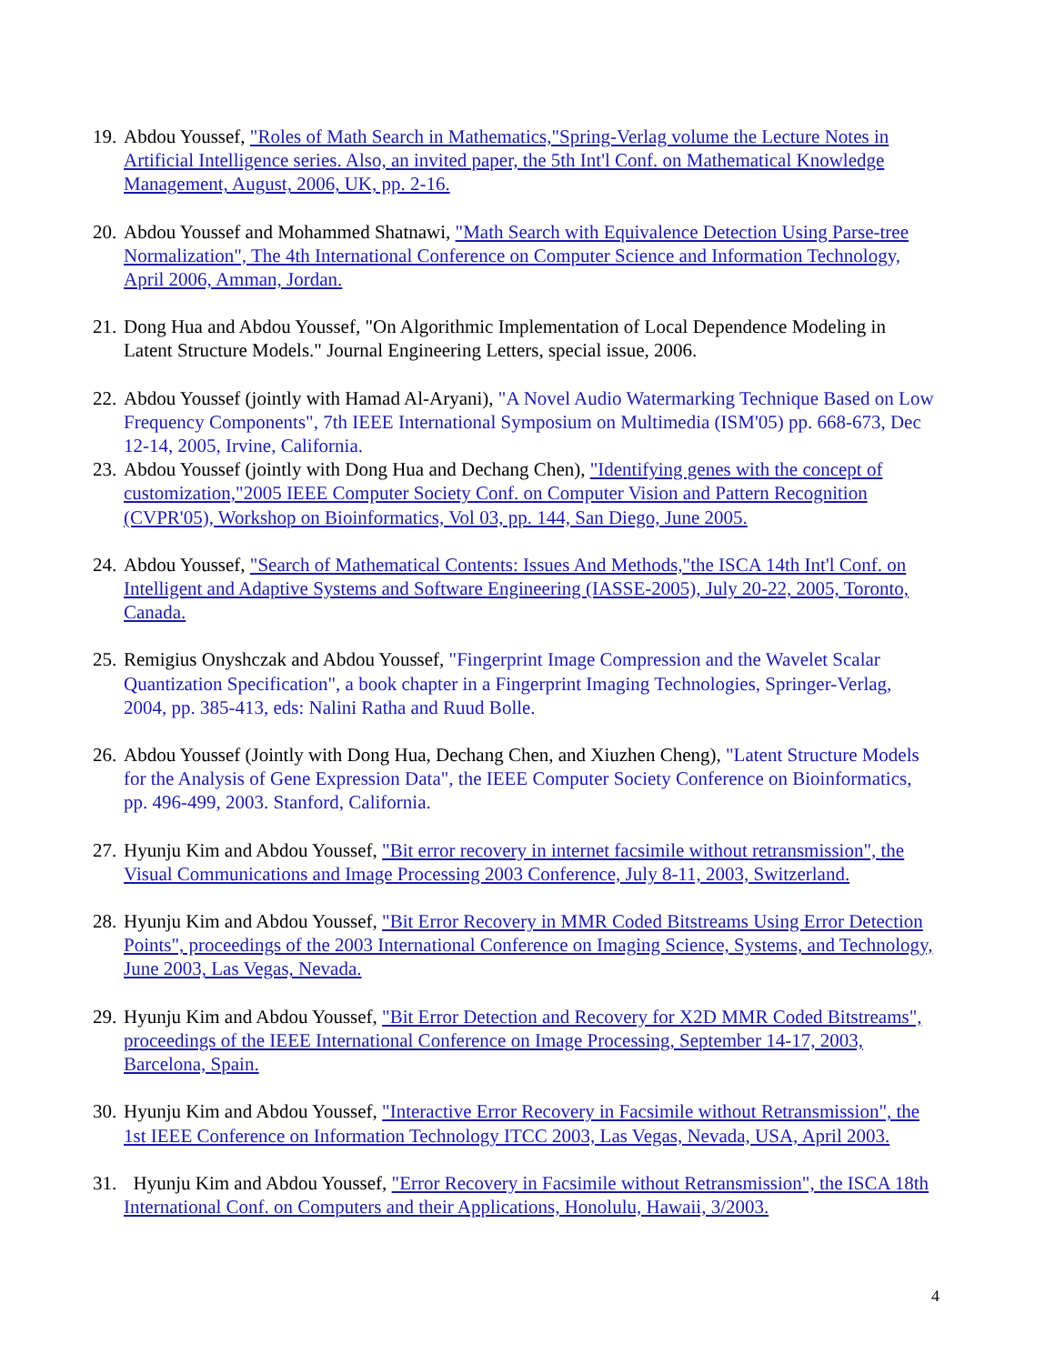19.
Abdou Youssef, "Roles of Math Search in Mathematics,"Spring-Verlag volume the Lecture Notes in Artificial Intelligence series. Also, an invited paper, the 5th Int'l Conf. on Mathematical Knowledge Management, August, 2006, UK, pp. 2-16.
20.
Abdou Youssef and Mohammed Shatnawi, "Math Search with Equivalence Detection Using Parse-tree Normalization", The 4th International Conference on Computer Science and Information Technology, April 2006, Amman, Jordan.
21.
Dong Hua and Abdou Youssef, "On Algorithmic Implementation of Local Dependence Modeling in Latent Structure Models." Journal Engineering Letters, special issue, 2006.
22.
Abdou Youssef (jointly with Hamad Al-Aryani), "A Novel Audio Watermarking Technique Based on Low Frequency Components", 7th IEEE International Symposium on Multimedia (ISM'05) pp. 668-673, Dec 12-14, 2005, Irvine, California.
23.
Abdou Youssef (jointly with Dong Hua and Dechang Chen), "Identifying genes with the concept of customization,"2005 IEEE Computer Society Conf. on Computer Vision and Pattern Recognition (CVPR'05), Workshop on Bioinformatics, Vol 03, pp. 144, San Diego, June 2005.
24.
Abdou Youssef, "Search of Mathematical Contents: Issues And Methods,"the ISCA 14th Int'l Conf. on Intelligent and Adaptive Systems and Software Engineering (IASSE-2005), July 20-22, 2005, Toronto, Canada.
25.
Remigius Onyshczak and Abdou Youssef, "Fingerprint Image Compression and the Wavelet Scalar Quantization Specification", a book chapter in a Fingerprint Imaging Technologies, Springer-Verlag, 2004, pp. 385-413, eds: Nalini Ratha and Ruud Bolle.
26.
Abdou Youssef (Jointly with Dong Hua, Dechang Chen, and Xiuzhen Cheng), "Latent Structure Models for the Analysis of Gene Expression Data", the IEEE Computer Society Conference on Bioinformatics, pp. 496-499, 2003. Stanford, California.
27.
Hyunju Kim and Abdou Youssef, "Bit error recovery in internet facsimile without retransmission", the Visual Communications and Image Processing 2003 Conference, July 8-11, 2003, Switzerland.
28.
Hyunju Kim and Abdou Youssef, "Bit Error Recovery in MMR Coded Bitstreams Using Error Detection Points", proceedings of the 2003 International Conference on Imaging Science, Systems, and Technology, June 2003, Las Vegas, Nevada.
29.
Hyunju Kim and Abdou Youssef, "Bit Error Detection and Recovery for X2D MMR Coded Bitstreams", proceedings of the IEEE International Conference on Image Processing, September 14-17, 2003, Barcelona, Spain.
30.
Hyunju Kim and Abdou Youssef, "Interactive Error Recovery in Facsimile without Retransmission", the 1st IEEE Conference on Information Technology ITCC 2003, Las Vegas, Nevada, USA, April 2003.
31.
Hyunju Kim and Abdou Youssef, "Error Recovery in Facsimile without Retransmission", the ISCA 18th International Conf. on Computers and their Applications, Honolulu, Hawaii, 3/2003.
4